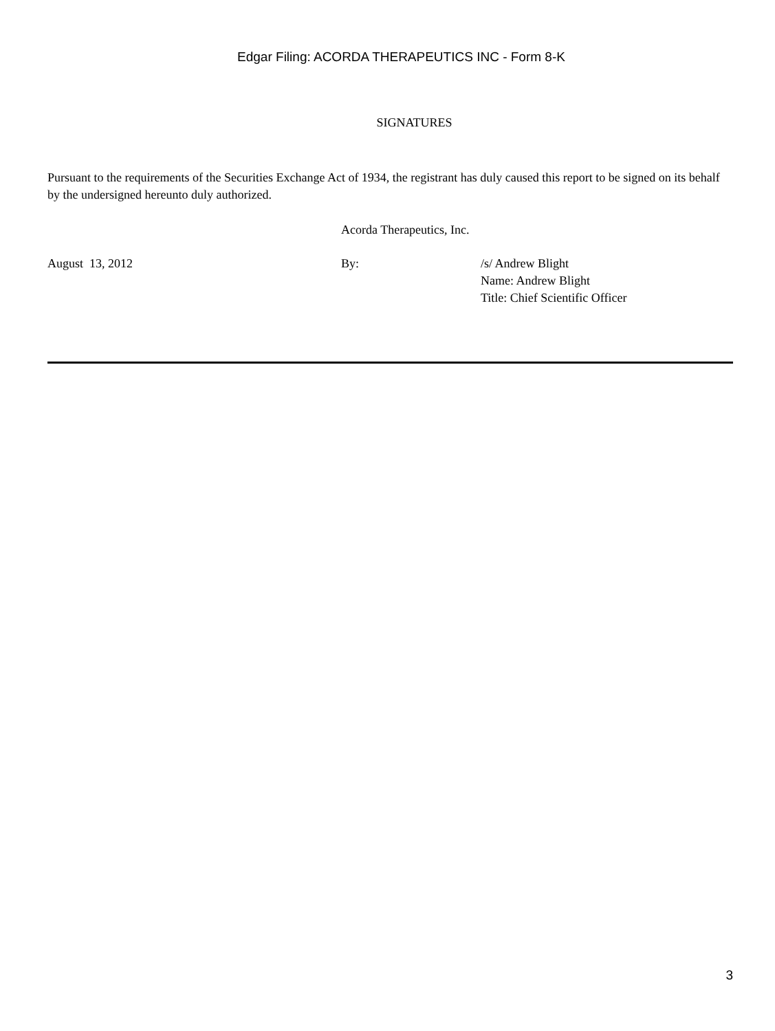Edgar Filing: ACORDA THERAPEUTICS INC - Form 8-K
SIGNATURES
Pursuant to the requirements of the Securities Exchange Act of 1934, the registrant has duly caused this report to be signed on its behalf by the undersigned hereunto duly authorized.
| | Acorda Therapeutics, Inc. | |
| August 13, 2012 | By: | /s/ Andrew Blight Name: Andrew Blight Title: Chief Scientific Officer |
3